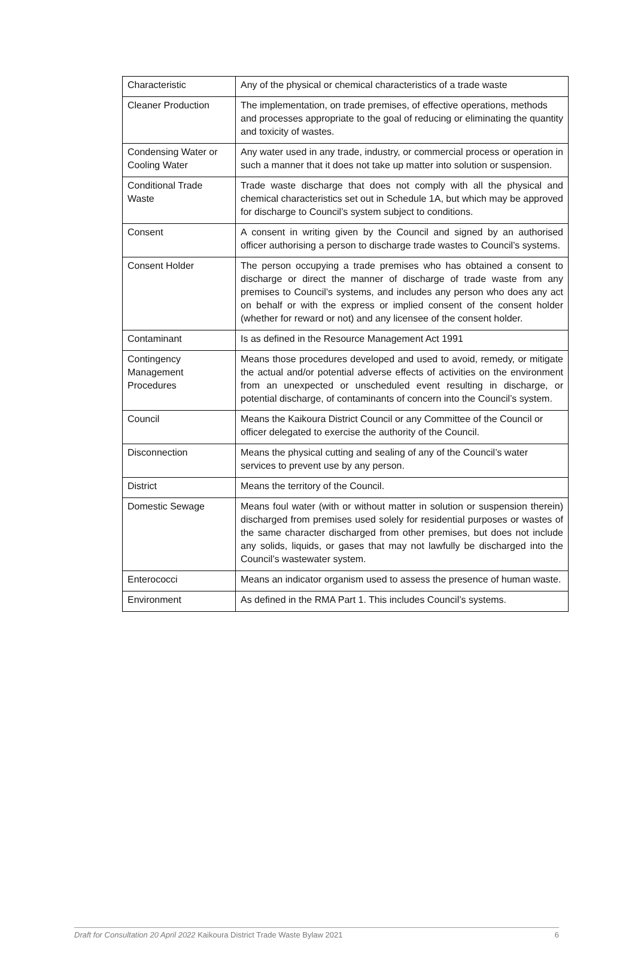| Characteristic | Any of the physical or chemical characteristics of a trade waste |
| Cleaner Production | The implementation, on trade premises, of effective operations, methods and processes appropriate to the goal of reducing or eliminating the quantity and toxicity of wastes. |
| Condensing Water or Cooling Water | Any water used in any trade, industry, or commercial process or operation in such a manner that it does not take up matter into solution or suspension. |
| Conditional Trade Waste | Trade waste discharge that does not comply with all the physical and chemical characteristics set out in Schedule 1A, but which may be approved for discharge to Council’s system subject to conditions. |
| Consent | A consent in writing given by the Council and signed by an authorised officer authorising a person to discharge trade wastes to Council’s systems. |
| Consent Holder | The person occupying a trade premises who has obtained a consent to discharge or direct the manner of discharge of trade waste from any premises to Council’s systems, and includes any person who does any act on behalf or with the express or implied consent of the consent holder (whether for reward or not) and any licensee of the consent holder. |
| Contaminant | Is as defined in the Resource Management Act 1991 |
| Contingency Management Procedures | Means those procedures developed and used to avoid, remedy, or mitigate the actual and/or potential adverse effects of activities on the environment from an unexpected or unscheduled event resulting in discharge, or potential discharge, of contaminants of concern into the Council’s system. |
| Council | Means the Kaikoura District Council or any Committee of the Council or officer delegated to exercise the authority of the Council. |
| Disconnection | Means the physical cutting and sealing of any of the Council’s water services to prevent use by any person. |
| District | Means the territory of the Council. |
| Domestic Sewage | Means foul water (with or without matter in solution or suspension therein) discharged from premises used solely for residential purposes or wastes of the same character discharged from other premises, but does not include any solids, liquids, or gases that may not lawfully be discharged into the Council’s wastewater system. |
| Enterococci | Means an indicator organism used to assess the presence of human waste. |
| Environment | As defined in the RMA Part 1. This includes Council’s systems. |
Draft for Consultation 20 April 2022 Kaikoura District Trade Waste Bylaw 2021 6